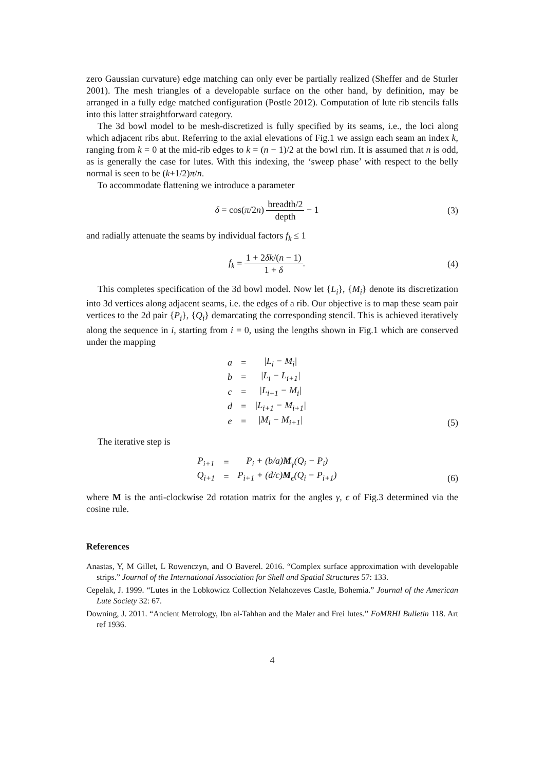zero Gaussian curvature) edge matching can only ever be partially realized (Sheffer and de Sturler 2001). The mesh triangles of a developable surface on the other hand, by definition, may be arranged in a fully edge matched configuration (Postle 2012). Computation of lute rib stencils falls into this latter straightforward category.
The 3d bowl model to be mesh-discretized is fully specified by its seams, i.e., the loci along which adjacent ribs abut. Referring to the axial elevations of Fig.1 we assign each seam an index k, ranging from k = 0 at the mid-rib edges to k = (n − 1)/2 at the bowl rim. It is assumed that n is odd, as is generally the case for lutes. With this indexing, the ‘sweep phase’ with respect to the belly normal is seen to be (k+1/2)π/n.
To accommodate flattening we introduce a parameter
δ = cos(π/2n) breadth/2 depth − 1
(3)
and radially attenuate the seams by individual factors f<sub>k</sub> ≤ 1
f<sub>k</sub> = 1 + 2δk/(n − 1) 1 + δ. (4)
This completes specification of the 3d bowl model. Now let {L<sub>i</sub>}, {M<sub>i</sub>} denote its discretization into 3d vertices along adjacent seams, i.e. the edges of a rib. Our objective is to map these seam pair vertices to the 2d pair {P<sub>i</sub>}, {Q<sub>i</sub>} demarcating the corresponding stencil. This is achieved iteratively along the sequence in i, starting from i = 0, using the lengths shown in Fig.1 which are conserved under the mapping
| a | = | /L<sub>i</sub> − M<sub>i</sub>/ |
| b | = | /L<sub>i</sub> − L<sub>i+1</sub>/ |
| c | = | /L<sub>i+1</sub> − M<sub>i</sub>/ |
| d | = | /L<sub>i+1</sub> − M<sub>i+1</sub>/ |
| e | = | /M<sub>i</sub> − M<sub>i+1</sub>/ |
(5)
The iterative step is
| P<sub>i+1</sub> | = | P<sub>i</sub> + (b/a) M<sub>γ</sub>(Q<sub>i</sub> − P<sub>i</sub>) |
| Q<sub>i+1</sub> | = | P<sub>i+1</sub> + (d/c) M<sub>ϵ</sub>(Q<sub>i</sub> − P<sub>i+1</sub>) |
(6)
where M is the anti-clockwise 2d rotation matrix for the angles γ, ϵ of Fig.3 determined via the cosine rule.
References
Anastas, Y, M Gillet, L Rowenczyn, and O Baverel. 2016. “Complex surface approximation with developable strips.” Journal of the International Association for Shell and Spatial Structures 57: 133.
Cepelak, J. 1999. “Lutes in the Lobkowicz Collection Nelahozeves Castle, Bohemia.” Journal of the American Lute Society 32: 67.
Downing, J. 2011. “Ancient Metrology, Ibn al-Tahhan and the Maler and Frei lutes.” FoMRHI Bulletin 118. Art ref 1936.
4